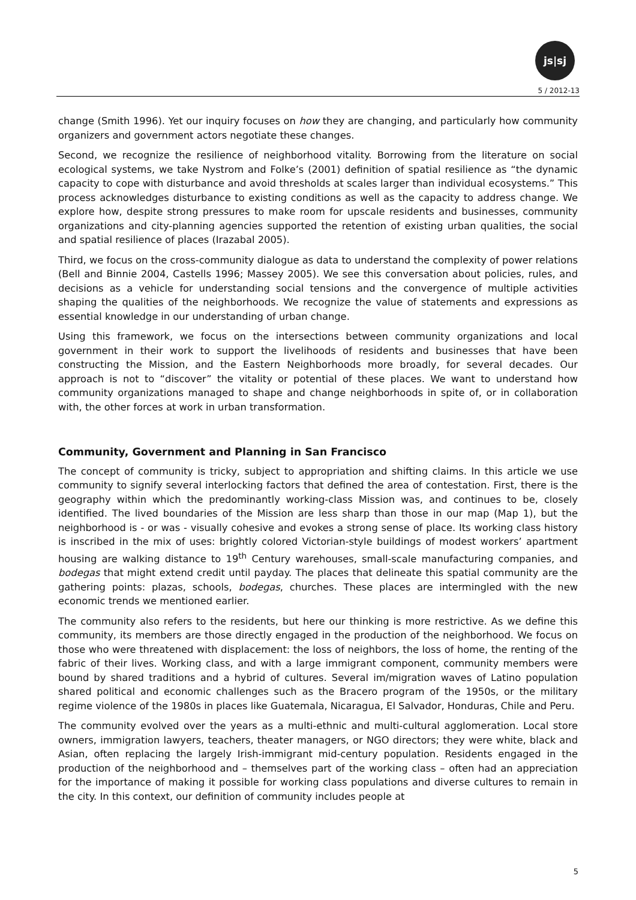js|sj
5 / 2012-13
change (Smith 1996). Yet our inquiry focuses on how they are changing, and particularly how community organizers and government actors negotiate these changes.
Second, we recognize the resilience of neighborhood vitality. Borrowing from the literature on social ecological systems, we take Nystrom and Folke’s (2001) definition of spatial resilience as “the dynamic capacity to cope with disturbance and avoid thresholds at scales larger than individual ecosystems.” This process acknowledges disturbance to existing conditions as well as the capacity to address change. We explore how, despite strong pressures to make room for upscale residents and businesses, community organizations and city-planning agencies supported the retention of existing urban qualities, the social and spatial resilience of places (Irazabal 2005).
Third, we focus on the cross-community dialogue as data to understand the complexity of power relations (Bell and Binnie 2004, Castells 1996; Massey 2005). We see this conversation about policies, rules, and decisions as a vehicle for understanding social tensions and the convergence of multiple activities shaping the qualities of the neighborhoods. We recognize the value of statements and expressions as essential knowledge in our understanding of urban change.
Using this framework, we focus on the intersections between community organizations and local government in their work to support the livelihoods of residents and businesses that have been constructing the Mission, and the Eastern Neighborhoods more broadly, for several decades. Our approach is not to “discover” the vitality or potential of these places. We want to understand how community organizations managed to shape and change neighborhoods in spite of, or in collaboration with, the other forces at work in urban transformation.
Community, Government and Planning in San Francisco
The concept of community is tricky, subject to appropriation and shifting claims. In this article we use community to signify several interlocking factors that defined the area of contestation. First, there is the geography within which the predominantly working-class Mission was, and continues to be, closely identified. The lived boundaries of the Mission are less sharp than those in our map (Map 1), but the neighborhood is - or was - visually cohesive and evokes a strong sense of place. Its working class history is inscribed in the mix of uses: brightly colored Victorian-style buildings of modest workers’ apartment housing are walking distance to 19<sup>th</sup> Century warehouses, small-scale manufacturing companies, and bodegas that might extend credit until payday. The places that delineate this spatial community are the gathering points: plazas, schools, bodegas, churches. These places are intermingled with the new economic trends we mentioned earlier.
The community also refers to the residents, but here our thinking is more restrictive. As we define this community, its members are those directly engaged in the production of the neighborhood. We focus on those who were threatened with displacement: the loss of neighbors, the loss of home, the renting of the fabric of their lives. Working class, and with a large immigrant component, community members were bound by shared traditions and a hybrid of cultures. Several im/migration waves of Latino population shared political and economic challenges such as the Bracero program of the 1950s, or the military regime violence of the 1980s in places like Guatemala, Nicaragua, El Salvador, Honduras, Chile and Peru.
The community evolved over the years as a multi-ethnic and multi-cultural agglomeration. Local store owners, immigration lawyers, teachers, theater managers, or NGO directors; they were white, black and Asian, often replacing the largely Irish-immigrant mid-century population. Residents engaged in the production of the neighborhood and – themselves part of the working class – often had an appreciation for the importance of making it possible for working class populations and diverse cultures to remain in the city. In this context, our definition of community includes people at
5